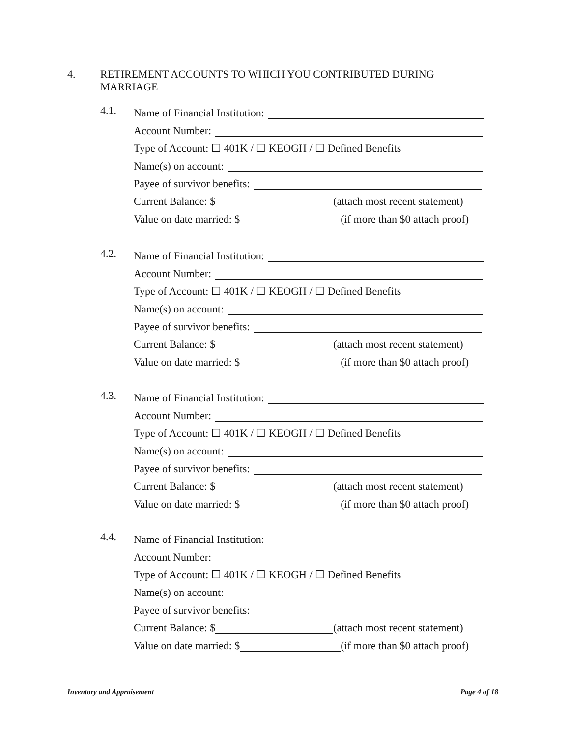4. RETIREMENT ACCOUNTS TO WHICH YOU CONTRIBUTED DURING
MARRIAGE
4.1.
Name of Financial Institution:
Account Number:
Type of Account: ☐ 401K / ☐ KEOGH / ☐ Defined Benefits
Name(s) on account:
Payee of survivor benefits:
Current Balance: $ (attach most recent statement)
Value on date married: $ (if more than $0 attach proof)
4.2.
Name of Financial Institution:
Account Number:
Type of Account: ☐ 401K / ☐ KEOGH / ☐ Defined Benefits
Name(s) on account:
Payee of survivor benefits:
Current Balance: $ (attach most recent statement)
Value on date married: $ (if more than $0 attach proof)
4.3.
Name of Financial Institution:
Account Number:
Type of Account: ☐ 401K / ☐ KEOGH / ☐ Defined Benefits
Name(s) on account:
Payee of survivor benefits:
Current Balance: $ (attach most recent statement)
Value on date married: $ (if more than $0 attach proof)
4.4.
Name of Financial Institution:
Account Number:
Type of Account: ☐ 401K / ☐ KEOGH / ☐ Defined Benefits
Name(s) on account:
Payee of survivor benefits:
Current Balance: $ (attach most recent statement)
Value on date married: $ (if more than $0 attach proof)
Inventory and Appraisement Page 4 of 18